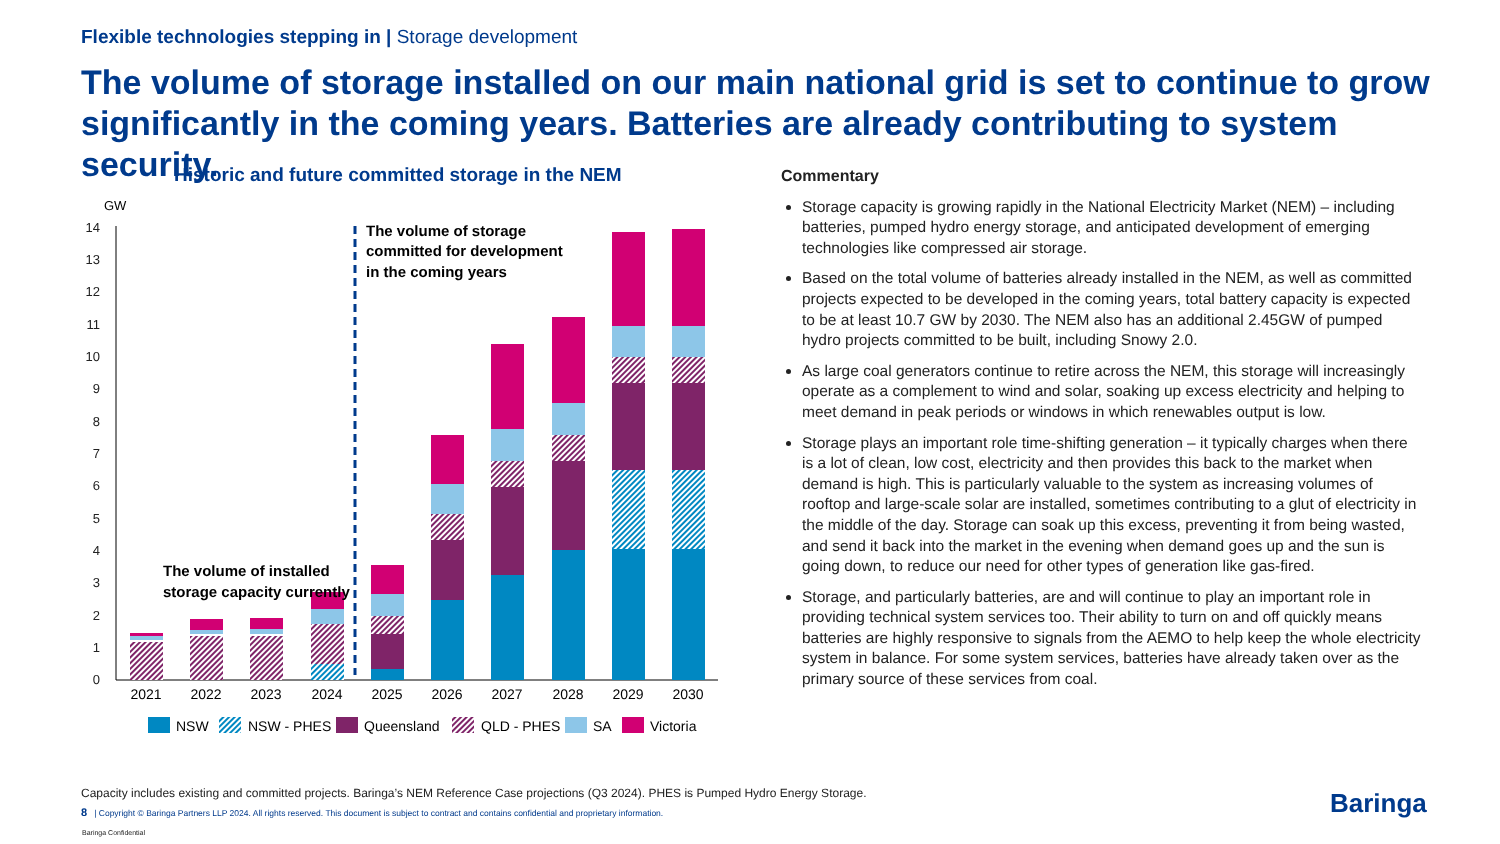Flexible technologies stepping in | Storage development
The volume of storage installed on our main national grid is set to continue to grow significantly in the coming years. Batteries are already contributing to system security.
Historic and future committed storage in the NEM
GW
0
1
2
3
4
5
6
7
8
9
10
11
12
13
14
2021
2022
2023
2024
2025
2026
2027
2028
2029
2030
The volume of storage
committed for development
in the coming years
The volume of installed
storage capacity currently
NSW
NSW - PHES
Queensland
QLD - PHES
SA
Victoria
Commentary
Storage capacity is growing rapidly in the National Electricity Market (NEM) – including batteries, pumped hydro energy storage, and anticipated development of emerging technologies like compressed air storage.
Based on the total volume of batteries already installed in the NEM, as well as committed projects expected to be developed in the coming years, total battery capacity is expected to be at least 10.7 GW by 2030. The NEM also has an additional 2.45GW of pumped hydro projects committed to be built, including Snowy 2.0.
As large coal generators continue to retire across the NEM, this storage will increasingly operate as a complement to wind and solar, soaking up excess electricity and helping to meet demand in peak periods or windows in which renewables output is low.
Storage plays an important role time-shifting generation – it typically charges when there is a lot of clean, low cost, electricity and then provides this back to the market when demand is high. This is particularly valuable to the system as increasing volumes of rooftop and large-scale solar are installed, sometimes contributing to a glut of electricity in the middle of the day. Storage can soak up this excess, preventing it from being wasted, and send it back into the market in the evening when demand goes up and the sun is going down, to reduce our need for other types of generation like gas-fired.
Storage, and particularly batteries, are and will continue to play an important role in providing technical system services too. Their ability to turn on and off quickly means batteries are highly responsive to signals from the AEMO to help keep the whole electricity system in balance. For some system services, batteries have already taken over as the primary source of these services from coal.
Capacity includes existing and committed projects. Baringa’s NEM Reference Case projections (Q3 2024). PHES is Pumped Hydro Energy Storage.
8 | Copyright © Baringa Partners LLP 2024. All rights reserved. This document is subject to contract and contains confidential and proprietary information.
Baringa Confidential
Baringa